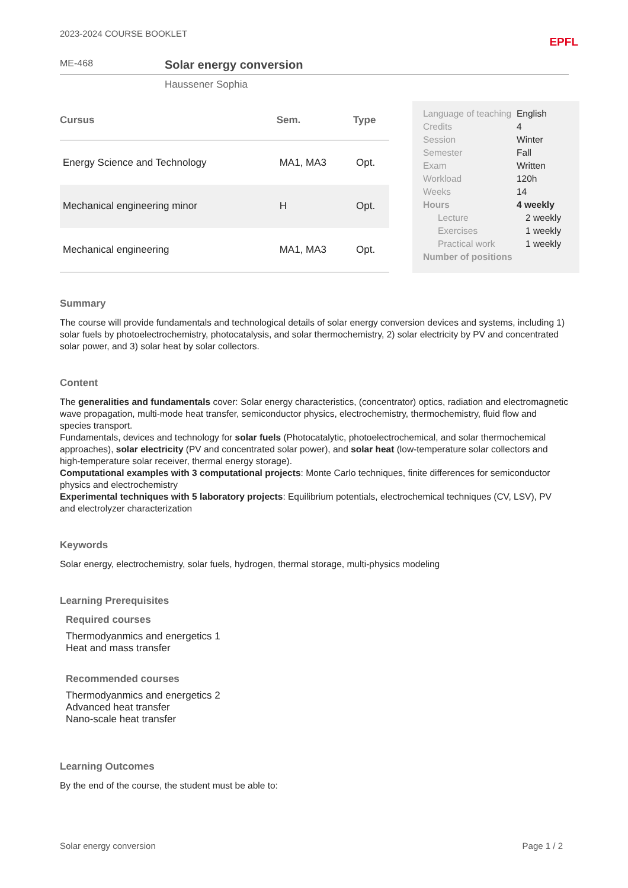2023-2024 COURSE BOOKLET EPFL
ME-468 Solar energy conversion
Haussener Sophia
| Cursus | Sem. | Type |
| --- | --- | --- |
| Energy Science and Technology | MA1, MA3 | Opt. |
| Mechanical engineering minor | H | Opt. |
| Mechanical engineering | MA1, MA3 | Opt. |
| Language of teaching | English |
| Credits | 4 |
| Session | Winter |
| Semester | Fall |
| Exam | Written |
| Workload | 120h |
| Weeks | 14 |
| Hours | 4 weekly |
| Lecture | 2 weekly |
| Exercises | 1 weekly |
| Practical work | 1 weekly |
| Number of positions | |
Summary
The course will provide fundamentals and technological details of solar energy conversion devices and systems, including 1) solar fuels by photoelectrochemistry, photocatalysis, and solar thermochemistry, 2) solar electricity by PV and concentrated solar power, and 3) solar heat by solar collectors.
Content
The generalities and fundamentals cover: Solar energy characteristics, (concentrator) optics, radiation and electromagnetic wave propagation, multi-mode heat transfer, semiconductor physics, electrochemistry, thermochemistry, fluid flow and species transport.
Fundamentals, devices and technology for solar fuels (Photocatalytic, photoelectrochemical, and solar thermochemical approaches), solar electricity (PV and concentrated solar power), and solar heat (low-temperature solar collectors and high-temperature solar receiver, thermal energy storage).
Computational examples with 3 computational projects: Monte Carlo techniques, finite differences for semiconductor physics and electrochemistry
Experimental techniques with 5 laboratory projects: Equilibrium potentials, electrochemical techniques (CV, LSV), PV and electrolyzer characterization
Keywords
Solar energy, electrochemistry, solar fuels, hydrogen, thermal storage, multi-physics modeling
Learning Prerequisites
Required courses
Thermodyanmics and energetics 1
Heat and mass transfer
Recommended courses
Thermodyanmics and energetics 2
Advanced heat transfer
Nano-scale heat transfer
Learning Outcomes
By the end of the course, the student must be able to:
Solar energy conversion Page 1 / 2